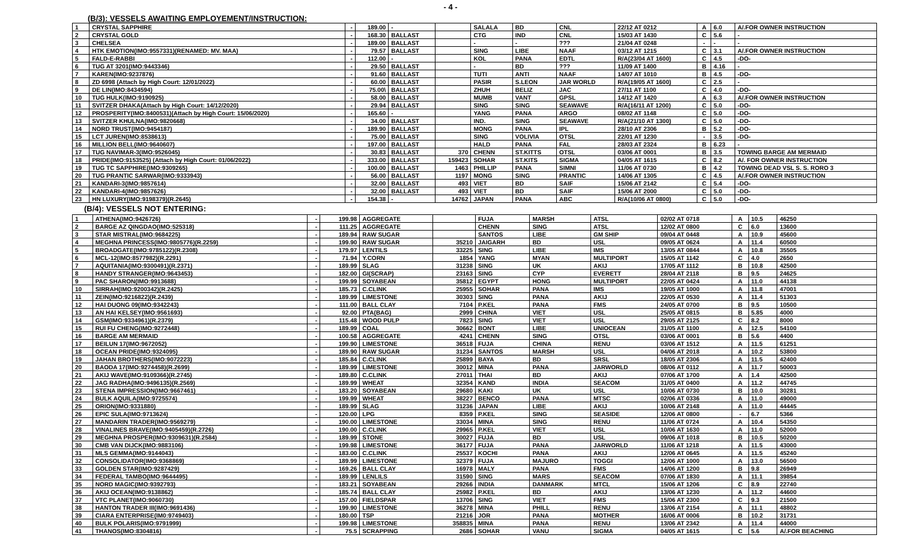- 4 -
(B/3): VESSELS AWAITING EMPLOYEMENT/INSTRUCTION:
| 1 | CRYSTAL SAPPHIRE | - | 189.00 | - | | SALALA | BD | CNL | 22/12 AT 0212 | A | 6.0 | A/.FOR OWNER INSTRUCTION |
| 2 | CRYSTAL GOLD | - | 168.30 | BALLAST | | CTG | IND | CNL | 15/03 AT 1430 | C | 5.6 | - |
| 3 | CHELSEA | - | 189.00 | BALLAST | | - | - | ??? | 21/04 AT 0248 | - | - | - |
| 4 | HTK EMOTION(IMO:9557331)(RENAMED: MV. MAA) | - | 79.57 | BALLAST | | SING | LIBE | NAAF | 03/12 AT 1215 | C | 3.1 | A/.FOR OWNER INSTRUCTION |
| 5 | FALD-E-RABBI | - | 112.00 | - | | KOL | PANA | EDTL | R/A(23/04 AT 1600) | C | 4.5 | -DO- |
| 6 | TUG AT 3201(IMO:9443346) | - | 29.50 | BALLAST | | - | BD | ??? | 11/09 AT 1400 | B | 4.16 | - |
| 7 | KAREN(IMO:9237876) | - | 91.60 | BALLAST | | TUTI | ANTI | NAAF | 14/07 AT 1010 | B | 4.5 | -DO- |
| 8 | ZD 6998 (Attach by High Court: 12/01/2022) | - | 60.00 | BALLAST | | PASIR | S.LEON | JAR WORLD | R/A(19/05 AT 1600) | C | 2.5 | - |
| 9 | DE LIN(IMO:8434594) | - | 75.00\ | BALLAST | | ZHUH | BELIZ | JAC | 27/11 AT 1100 | C | 4.0 | -DO- |
| 10 | TUG HULK(IMO:9190925) | - | 58.00 | BALLAST | | MUMB | VANT | GPSL | 14/12 AT 1420 | A | 6.3 | A/.FOR OWNER INSTRUCTION |
| 11 | SVITZER DHAKA(Attach by High Court: 14/12/2020) | - | 29.94 | BALLAST | | SING | SING | SEAWAVE | R/A(16/11 AT 1200) | C | 5.0 | -DO- |
| 12 | PROSPERITY(IMO:8400531)(Attach by High Court: 15/06/2020) | - | 165.60 | - | | YANG | PANA | ARGO | 08/02 AT 1148 | C | 5.0 | -DO- |
| 13 | SVITZER KHULNA(IMO:9820668) | - | 34.00 | BALLAST | | IND. | SING | SEAWAVE | R/A(21/10 AT 1300) | C | 5.0 | -DO- |
| 14 | NORD TRUST(IMO:9454187) | - | 189.90 | BALLAST | | MONG | PANA | IPL | 28/10 AT 2306 | B | 5.2 | -DO- |
| 15 | LCT JUREN(IMO:8538613) | - | 75.00 | BALLAST | | SING | VOLIVIA | OTSL | 22/01 AT 1230 | - | 3.5 | -DO- |
| 16 | MILLION BELL(IMO:9640607) | - | 197.00 | BALLAST | | HALD | PANA | FAL | 28/03 AT 2324 | B | 6.23 | - |
| 17 | TUG NAVIMAR-3(IMO:9526045) | - | 30.83 | BALLAST | 370 | CHENN | ST.KITTS | OTSL | 03/06 AT 0001 | B | 3.5 | TOWING BARGE AM MERMAID |
| 18 | PRIDE(IMO:9153525) (Attach by High Court: 01/06/2022) | - | 333.00 | BALLAST | 159423 | SOHAR | ST.KITS | SIGMA | 04/05 AT 1615 | C | 8.2 | A/. FOR OWNER INSTRUCTION |
| 19 | TUG TC SAPPHIRE(IMO:9309265) | - | 100.00 | BALLAST | 1463 | PHILLIP | PANA | SIMNI | 11/06 AT 0730 | B | 4.2 | TOWING DEAD VSL S. S. RORO 3 |
| 20 | TUG PRANTIC SARWAR(IMO:9333943) | - | 56.00 | BALLAST | 1197 | MONG | SING | PRANTIC | 14/06 AT 1305 | C | 4.5 | A/.FOR OWNER INSTRUCTION |
| 21 | KANDARI-3(IMO:9857614) | - | 32.00 | BALLAST | 493 | VIET | BD | SAIF | 15/06 AT 2142 | C | 5.4 | -DO- |
| 22 | KANDARI-4(IMO:9857626) | - | 32.00 | BALLAST | 493 | VIET | BD | SAIF | 15/06 AT 2000 | C | 5.0 | -DO- |
| 23 | HN LUXURY(IMO:9198379)(R.2645) | - | 154.38 | - | 14762 | JAPAN | PANA | ABC | R/A(10/06 AT 0800) | C | 5.0 | -DO- |
(B/4): VESSELS NOT ENTERING:
| 1 | ATHENA(IMO:9426726) | - | 199.98 | AGGREGATE | | FUJA | MARSH | ATSL | 02/02 AT 0718 | A | 10.5 | 46250 |
| 2 | BARGE AZ QINGDAO(IMO:525318) | - | 111.25 | AGGREGATE | | CHENN | SING | ATSL | 12/02 AT 0800 | C | 6.0 | 13600 |
| 3 | STAR MISTRAL(IMO:9684225) | - | 189.94 | RAW SUGAR | | SANTOS | LIBE | GM SHIP | 09/04 AT 0448 | A | 10.9 | 45600 |
| 4 | MEGHNA PRINCESS(IMO:9805776)(R.2259) | - | 199.90 | RAW SUGAR | 35210 | JAIGARH | BD | USL | 09/05 AT 0624 | A | 11.4 | 60500 |
| 5 | BROADGATE(IMO:9785122)(R.2308) | - | 179.97 | LENTILS | 33225 | SING | LIBE | IMS | 13/05 AT 0844 | A | 10.8 | 35505 |
| 6 | MCL-12(IMO:8577982)(R.2291) | - | 71.94 | Y.CORN | 1854 | YANG | MYAN | MULTIPORT | 15/05 AT 1142 | C | 4.0 | 2650 |
| 7 | AQUITANIA(IMO:9300491)(R.2371) | - | 189.99 | SLAG | 31238 | SING | UK | AKIJ | 17/05 AT 1112 | B | 10.8 | 42500 |
| 8 | HANDY STRANGER(IMO:9643453) | - | 182.00 | GI(SCRAP) | 23163 | SING | CYP | EVERETT | 28/04 AT 2118 | B | 9.5 | 24625 |
| 9 | PAC SHARON(IMO:9913688) | - | 199.99 | SOYABEAN | 35812 | EGYPT | HONG | MULTIPORT | 22/05 AT 0424 | A | 11.0 | 44138 |
| 10 | SIRRAH(IMO:9200342)(R.2425) | - | 185.73 | C.CLINK | 25955 | SOHAR | PANA | IMS | 19/05 AT 1000 | A | 11.8 | 47001 |
| 11 | ZEIN(IMO:9216822)(R.2439) | - | 189.99 | LIMESTONE | 30303 | SING | PANA | AKIJ | 22/05 AT 0530 | A | 11.4 | 51303 |
| 12 | HAI DUONG 09(IMO:9342243) | - | 111.00 | BALL CLAY | 7104 | P.KEL | PANA | FMS | 24/05 AT 0700 | B | 9.5 | 10500 |
| 13 | AN HAI KELSEY(IMO:9561693) | - | 92.00 | PTA(BAG) | 2999 | CHINA | VIET | USL | 25/05 AT 0815 | B | 5.85 | 4000 |
| 14 | GSM(IMO:9334961)(R.2379) | - | 115.48 | WOOD PULP | 7823 | SING | VIET | USL | 29/05 AT 2125 | C | 8.2 | 8000 |
| 15 | RUI FU CHENG(IMO:9272448) | - | 189.99 | COAL | 30662 | BONT | LIBE | UNIOCEAN | 31/05 AT 1100 | A | 12.5 | 54100 |
| 16 | BARGE AM MERMAID | - | 100.58 | AGGREGATE | 4241 | CHENN | SING | OTSL | 03/06 AT 0001 | B | 5.6 | 4400 |
| 17 | BEILUN 17(IMO:9672052) | - | 199.90 | LIMESTONE | 36518 | FUJA | CHINA | RENU | 03/06 AT 1512 | A | 11.5 | 61251 |
| 18 | OCEAN PRIDE(IMO:9324095) | - | 189.90 | RAW SUGAR | 31234 | SANTOS | MARSH | USL | 04/06 AT 2018 | A | 10.2 | 53800 |
| 19 | JAHAN BROTHERS(IMO:9072223) | - | 185.84 | C.CLINK | 25899 | BAYA | BD | SRSL | 18/05 AT 2306 | A | 11.5 | 42400 |
| 20 | BAODA 17(IMO:9274458)(R.2699) | - | 189.99 | LIMESTONE | 30012 | MINA | PANA | JARWORLD | 08/06 AT 0112 | A | 11.7 | 50003 |
| 21 | AKIJ WAVE(IMO:9109366)(R.2745) | - | 189.80 | C.CLINK | 27011 | THAI | BD | AKIJ | 07/06 AT 1700 | A | 1.4 | 42500 |
| 22 | JAG RADHA(IMO:9496135)(R.2569) | - | 189.99 | WHEAT | 32354 | KAND | INDIA | SEACOM | 31/05 AT 0400 | A | 11.2 | 44745 |
| 23 | STENA IMPRESSION(IMO:9667461) | - | 183.20 | SOYABEAN | 29680 | KAKI | UK | USL | 10/06 AT 0730 | B | 10.0 | 30281 |
| 24 | BULK AQUILA(IMO:9725574) | - | 199.99 | WHEAT | 38227 | BENCO | PANA | MTSC | 02/06 AT 0336 | A | 11.0 | 49000 |
| 25 | ORION(IMO:9331880) | - | 189.99 | SLAG | 31236 | JAPAN | LIBE | AKIJ | 10/06 AT 2148 | A | 11.0 | 44445 |
| 26 | EPIC SULA(IMO:9713624) | - | 120.00 | LPG | 8359 | P.KEL | SING | SEASIDE | 12/06 AT 0800 | - | 6.7 | 5366 |
| 27 | MANDARIN TRADER(IMO:9569279) | - | 190.00 | LIMESTONE | 33034 | MINA | SING | RENU | 11/06 AT 0724 | A | 10.4 | 54350 |
| 28 | VINALINES BRAVE(IMO:9405459)(R.2726) | - | 190.00 | C.CLINK | 29965 | P.KEL | VIET | USL | 10/06 AT 1630 | A | 11.0 | 52000 |
| 29 | MEGHNA PROSPER(IMO:9309631)(R.2584) | - | 189.99 | STONE | 30027 | FUJA | BD | USL | 09/06 AT 1018 | B | 10.5 | 50200 |
| 30 | CMB VAN DIJCK(IMO:9883106) | - | 199.98 | LIMESTONE | 36177 | FUJA | PANA | JARWORLD | 11/06 AT 1218 | A | 11.5 | 43000 |
| 31 | MLS GEMMA(IMO:9144043) | - | 183.00 | C.CLINK | 25537 | KOCHI | PANA | AKIJ | 12/06 AT 0645 | A | 11.5 | 45240 |
| 32 | CONSOLIDATOR(IMO:9368869) | - | 189.99 | LIMESTONE | 32379 | FUJA | MAJURO | TOGGI | 12/06 AT 1000 | A | 13.0 | 56500 |
| 33 | GOLDEN STAR(IMO:9287429) | - | 169.26 | BALL CLAY | 16978 | MALY | PANA | FMS | 14/06 AT 1200 | B | 9.8 | 26949 |
| 34 | FEDERAL TAMBO(IMO:9644495) | - | 189.99 | LENLILS | 31590 | SING | MARS | SEACOM | 07/06 AT 1830 | A | 11.1 | 39854 |
| 35 | NORD MAGIC(IMO:9392793) | - | 183.21 | SOYABEAN | 29266 | INDIA | DANMARK | MTCL | 15/06 AT 1206 | C | 8.9 | 22740 |
| 36 | AKIJ OCEAN(IMO:9138862) | - | 185.74 | BALL CLAY | 25982 | P.KEL | BD | AKIJ | 13/06 AT 1230 | A | 11.2 | 44600 |
| 37 | VTC PLANET(IMO:9060730) | - | 157.00 | FIELDSPAR | 13706 | SING | VIET | FMS | 15/06 AT 2300 | C | 9.3 | 21500 |
| 38 | HANTON TRADER III(IMO:9691436) | - | 199.90 | LIMESTONE | 36278 | MINA | PHILL | RENU | 13/06 AT 2154 | A | 11.1 | 48802 |
| 39 | CIARA ENTERPRISE(IM0:9749403) | - | 180.00 | TSP | 21216 | JOR | PANA | MOTHER | 16/06 AT 0006 | B | 10.2 | 31731 |
| 40 | BULK POLARIS(IMO:9791999) | - | 199.98 | LIMESTONE | 358835 | MINA | PANA | RENU | 13/06 AT 2342 | A | 11.4 | 44000 |
| 41 | THANOS(IMO:8304816) | - | 75.5 | SCRAPPING | 2686 | SOHAR | VANU | SIGMA | 04/05 AT 1615 | C | 5.6 | A/.FOR BEACHING |